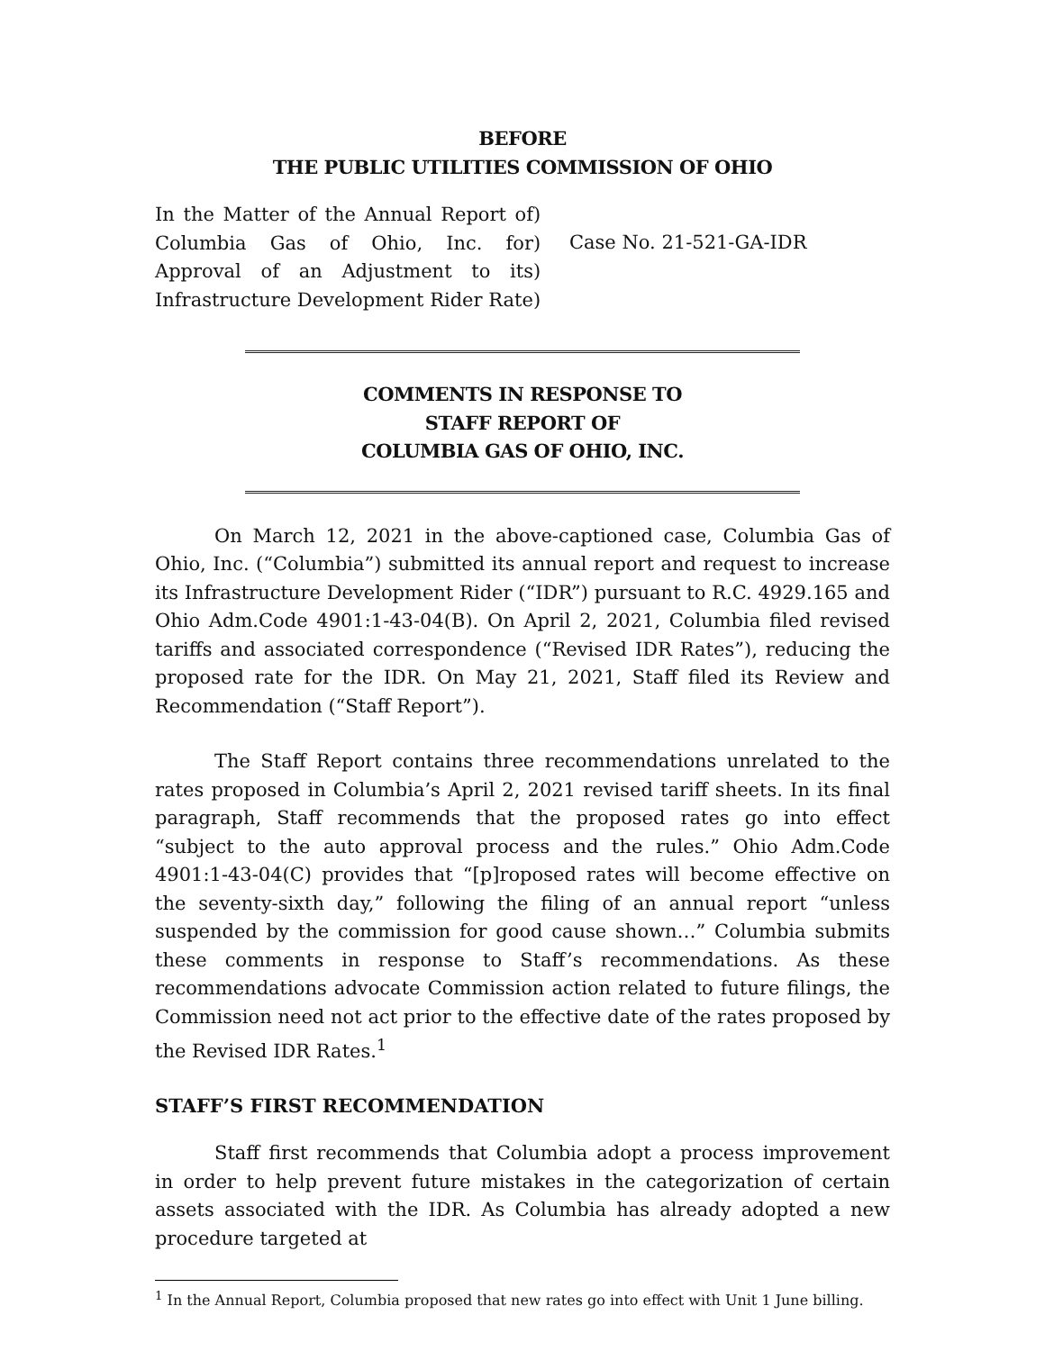BEFORE
THE PUBLIC UTILITIES COMMISSION OF OHIO
In the Matter of the Annual Report of Columbia Gas of Ohio, Inc. for Approval of an Adjustment to its Infrastructure Development Rider Rate
)
)
)
)
Case No. 21-521-GA-IDR
COMMENTS IN RESPONSE TO
STAFF REPORT OF
COLUMBIA GAS OF OHIO, INC.
On March 12, 2021 in the above-captioned case, Columbia Gas of Ohio, Inc. (“Columbia”) submitted its annual report and request to increase its Infrastructure Development Rider (“IDR”) pursuant to R.C. 4929.165 and Ohio Adm.Code 4901:1-43-04(B). On April 2, 2021, Columbia filed revised tariffs and associated correspondence (“Revised IDR Rates”), reducing the proposed rate for the IDR. On May 21, 2021, Staff filed its Review and Recommendation (“Staff Report”).
The Staff Report contains three recommendations unrelated to the rates proposed in Columbia’s April 2, 2021 revised tariff sheets. In its final paragraph, Staff recommends that the proposed rates go into effect “subject to the auto approval process and the rules.” Ohio Adm.Code 4901:1-43-04(C) provides that “[p]roposed rates will become effective on the seventy-sixth day,” following the filing of an annual report “unless suspended by the commission for good cause shown…” Columbia submits these comments in response to Staff’s recommendations. As these recommendations advocate Commission action related to future filings, the Commission need not act prior to the effective date of the rates proposed by the Revised IDR Rates.<sup>1</sup>
STAFF’S FIRST RECOMMENDATION
Staff first recommends that Columbia adopt a process improvement in order to help prevent future mistakes in the categorization of certain assets associated with the IDR. As Columbia has already adopted a new procedure targeted at
<sup>1</sup> In the Annual Report, Columbia proposed that new rates go into effect with Unit 1 June billing.